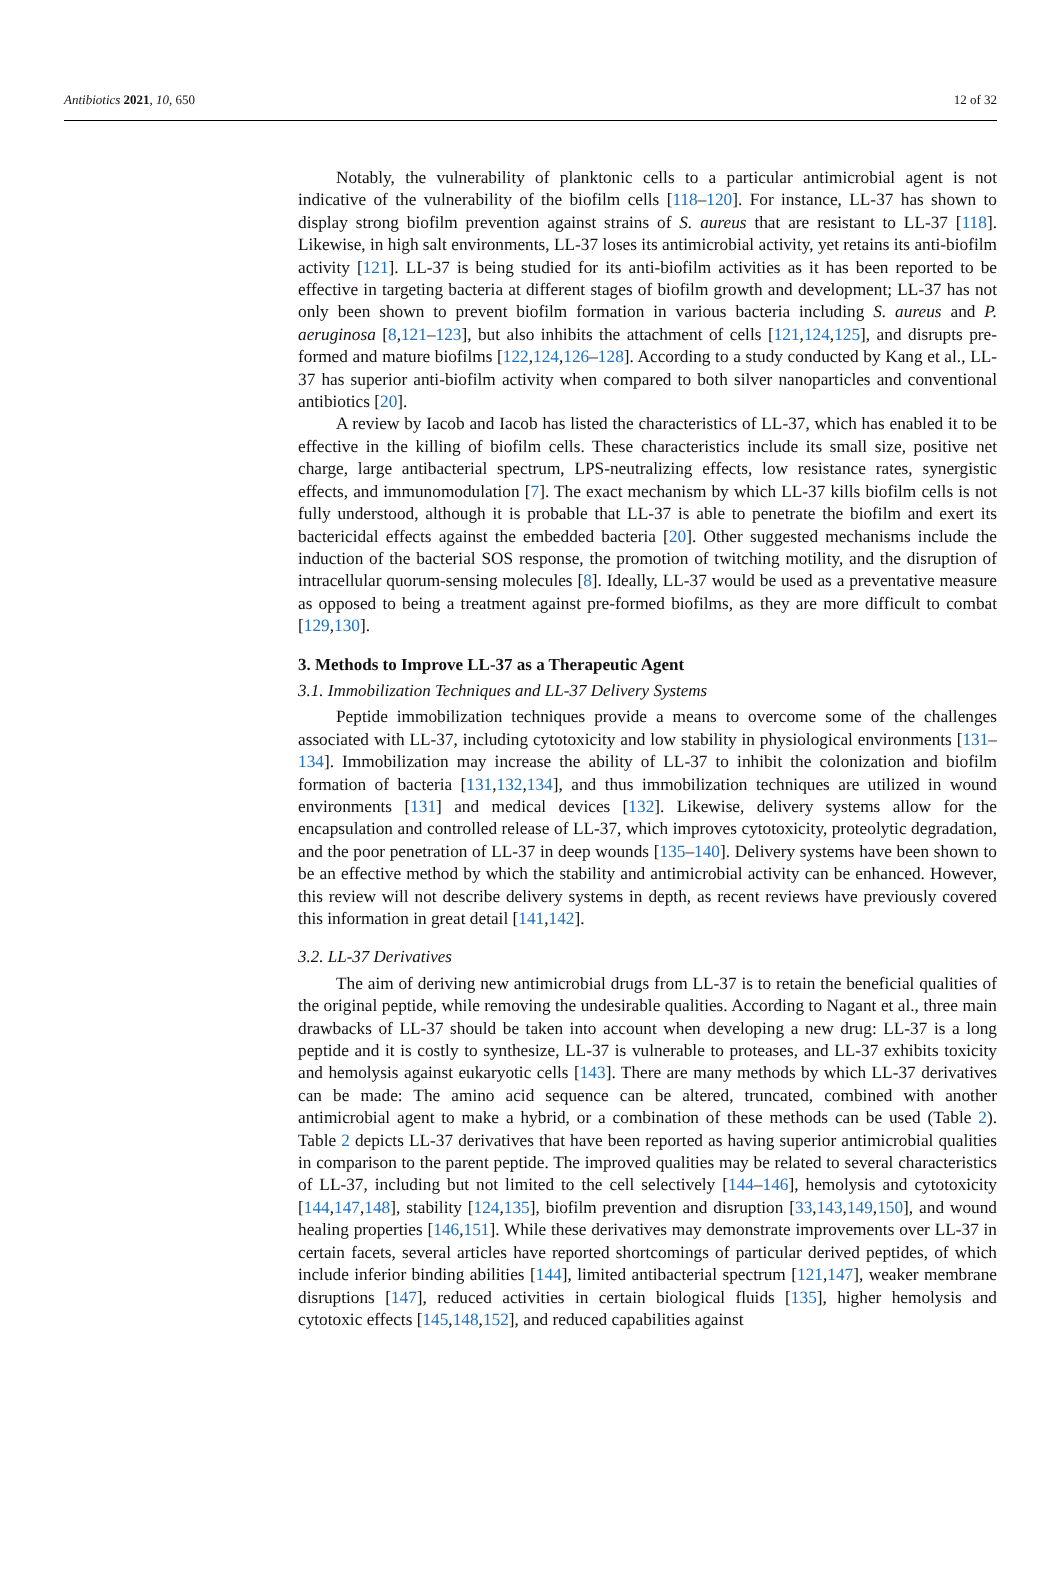Antibiotics 2021, 10, 650 12 of 32
Notably, the vulnerability of planktonic cells to a particular antimicrobial agent is not indicative of the vulnerability of the biofilm cells [118–120]. For instance, LL-37 has shown to display strong biofilm prevention against strains of S. aureus that are resistant to LL-37 [118]. Likewise, in high salt environments, LL-37 loses its antimicrobial activity, yet retains its anti-biofilm activity [121]. LL-37 is being studied for its anti-biofilm activities as it has been reported to be effective in targeting bacteria at different stages of biofilm growth and development; LL-37 has not only been shown to prevent biofilm formation in various bacteria including S. aureus and P. aeruginosa [8,121–123], but also inhibits the attachment of cells [121,124,125], and disrupts pre-formed and mature biofilms [122,124,126–128]. According to a study conducted by Kang et al., LL-37 has superior anti-biofilm activity when compared to both silver nanoparticles and conventional antibiotics [20].
A review by Iacob and Iacob has listed the characteristics of LL-37, which has enabled it to be effective in the killing of biofilm cells. These characteristics include its small size, positive net charge, large antibacterial spectrum, LPS-neutralizing effects, low resistance rates, synergistic effects, and immunomodulation [7]. The exact mechanism by which LL-37 kills biofilm cells is not fully understood, although it is probable that LL-37 is able to penetrate the biofilm and exert its bactericidal effects against the embedded bacteria [20]. Other suggested mechanisms include the induction of the bacterial SOS response, the promotion of twitching motility, and the disruption of intracellular quorum-sensing molecules [8]. Ideally, LL-37 would be used as a preventative measure as opposed to being a treatment against pre-formed biofilms, as they are more difficult to combat [129,130].
3. Methods to Improve LL-37 as a Therapeutic Agent
3.1. Immobilization Techniques and LL-37 Delivery Systems
Peptide immobilization techniques provide a means to overcome some of the challenges associated with LL-37, including cytotoxicity and low stability in physiological environments [131–134]. Immobilization may increase the ability of LL-37 to inhibit the colonization and biofilm formation of bacteria [131,132,134], and thus immobilization techniques are utilized in wound environments [131] and medical devices [132]. Likewise, delivery systems allow for the encapsulation and controlled release of LL-37, which improves cytotoxicity, proteolytic degradation, and the poor penetration of LL-37 in deep wounds [135–140]. Delivery systems have been shown to be an effective method by which the stability and antimicrobial activity can be enhanced. However, this review will not describe delivery systems in depth, as recent reviews have previously covered this information in great detail [141,142].
3.2. LL-37 Derivatives
The aim of deriving new antimicrobial drugs from LL-37 is to retain the beneficial qualities of the original peptide, while removing the undesirable qualities. According to Nagant et al., three main drawbacks of LL-37 should be taken into account when developing a new drug: LL-37 is a long peptide and it is costly to synthesize, LL-37 is vulnerable to proteases, and LL-37 exhibits toxicity and hemolysis against eukaryotic cells [143]. There are many methods by which LL-37 derivatives can be made: The amino acid sequence can be altered, truncated, combined with another antimicrobial agent to make a hybrid, or a combination of these methods can be used (Table 2). Table 2 depicts LL-37 derivatives that have been reported as having superior antimicrobial qualities in comparison to the parent peptide. The improved qualities may be related to several characteristics of LL-37, including but not limited to the cell selectively [144–146], hemolysis and cytotoxicity [144,147,148], stability [124,135], biofilm prevention and disruption [33,143,149,150], and wound healing properties [146,151]. While these derivatives may demonstrate improvements over LL-37 in certain facets, several articles have reported shortcomings of particular derived peptides, of which include inferior binding abilities [144], limited antibacterial spectrum [121,147], weaker membrane disruptions [147], reduced activities in certain biological fluids [135], higher hemolysis and cytotoxic effects [145,148,152], and reduced capabilities against